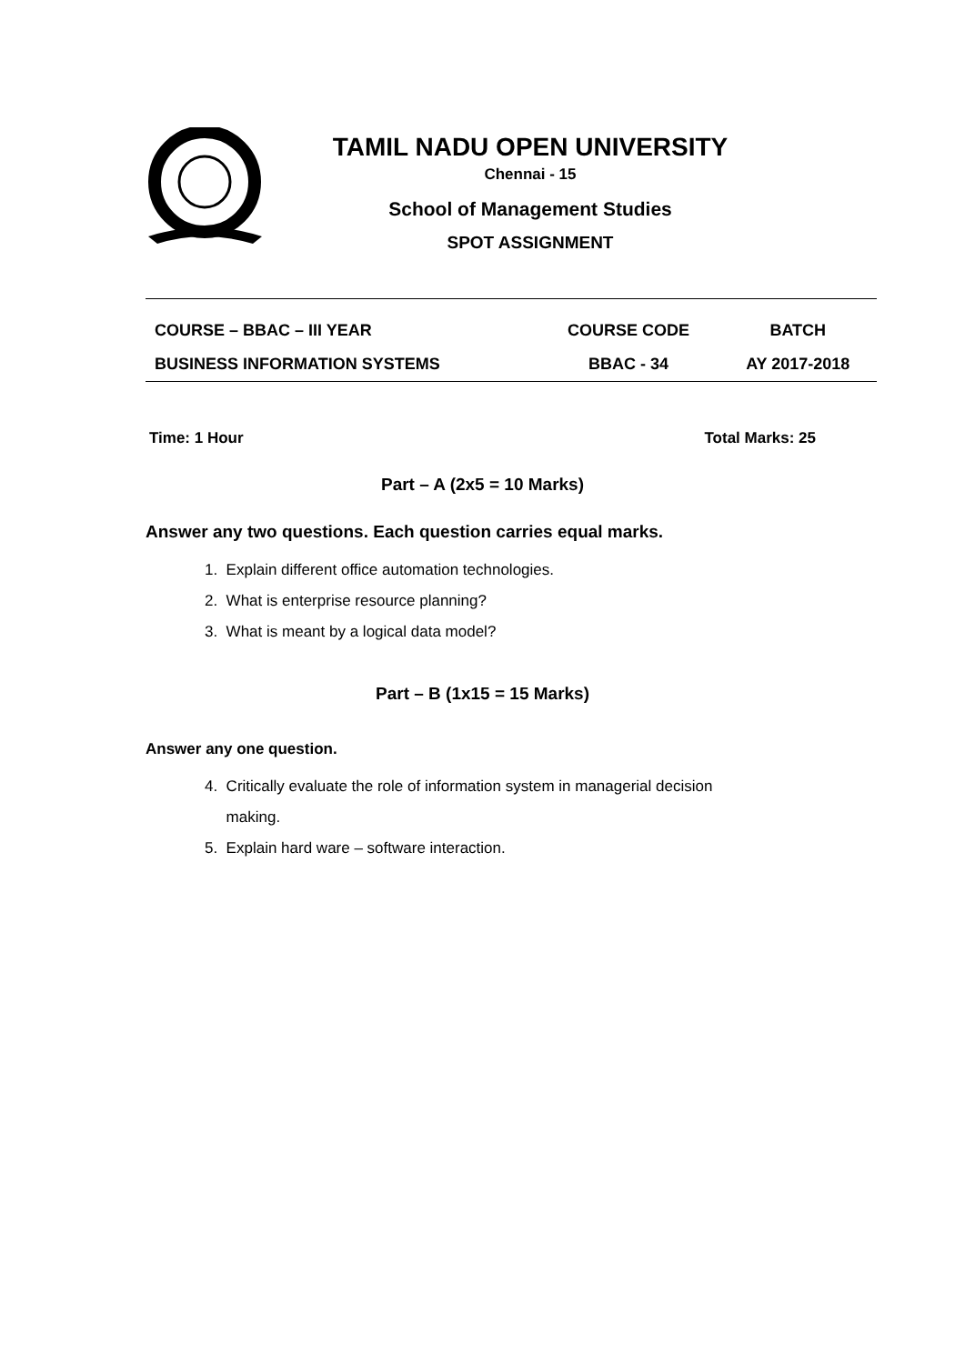TAMIL NADU OPEN UNIVERSITY
Chennai - 15
School of Management Studies
SPOT ASSIGNMENT
| COURSE – BBAC – III YEAR | COURSE CODE | BATCH |
| BUSINESS INFORMATION SYSTEMS | BBAC - 34 | AY 2017-2018 |
Time: 1 Hour Total Marks: 25
Part – A (2x5 = 10 Marks)
Answer any two questions. Each question carries equal marks.
1. Explain different office automation technologies.
2. What is enterprise resource planning?
3. What is meant by a logical data model?
Part – B (1x15 = 15 Marks)
Answer any one question.
4. Critically evaluate the role of information system in managerial decision
making.
5. Explain hard ware – software interaction.